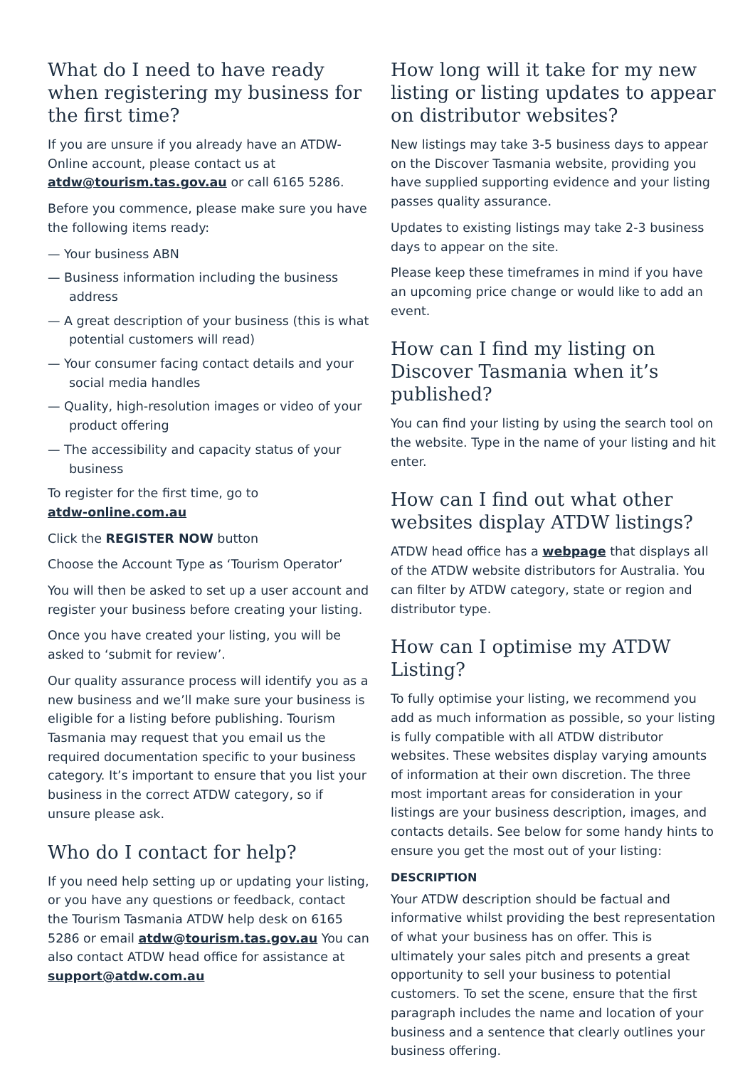What do I need to have ready when registering my business for the first time?
If you are unsure if you already have an ATDW-Online account, please contact us at atdw@tourism.tas.gov.au or call 6165 5286.
Before you commence, please make sure you have the following items ready:
— Your business ABN
— Business information including the business address
— A great description of your business (this is what potential customers will read)
— Your consumer facing contact details and your social media handles
— Quality, high-resolution images or video of your product offering
— The accessibility and capacity status of your business
To register for the first time, go to
atdw-online.com.au
Click the REGISTER NOW button
Choose the Account Type as ‘Tourism Operator’
You will then be asked to set up a user account and register your business before creating your listing.
Once you have created your listing, you will be asked to ‘submit for review’.
Our quality assurance process will identify you as a new business and we’ll make sure your business is eligible for a listing before publishing. Tourism Tasmania may request that you email us the required documentation specific to your business category. It’s important to ensure that you list your business in the correct ATDW category, so if unsure please ask.
Who do I contact for help?
If you need help setting up or updating your listing, or you have any questions or feedback, contact the Tourism Tasmania ATDW help desk on 6165 5286 or email atdw@tourism.tas.gov.au You can also contact ATDW head office for assistance at support@atdw.com.au
How long will it take for my new listing or listing updates to appear on distributor websites?
New listings may take 3-5 business days to appear on the Discover Tasmania website, providing you have supplied supporting evidence and your listing passes quality assurance.
Updates to existing listings may take 2-3 business days to appear on the site.
Please keep these timeframes in mind if you have an upcoming price change or would like to add an event.
How can I find my listing on Discover Tasmania when it’s published?
You can find your listing by using the search tool on the website. Type in the name of your listing and hit enter.
How can I find out what other websites display ATDW listings?
ATDW head office has a webpage that displays all of the ATDW website distributors for Australia. You can filter by ATDW category, state or region and distributor type.
How can I optimise my ATDW Listing?
To fully optimise your listing, we recommend you add as much information as possible, so your listing is fully compatible with all ATDW distributor websites. These websites display varying amounts of information at their own discretion. The three most important areas for consideration in your listings are your business description, images, and contacts details. See below for some handy hints to ensure you get the most out of your listing:
DESCRIPTION
Your ATDW description should be factual and informative whilst providing the best representation of what your business has on offer. This is ultimately your sales pitch and presents a great opportunity to sell your business to potential customers. To set the scene, ensure that the first paragraph includes the name and location of your business and a sentence that clearly outlines your business offering.